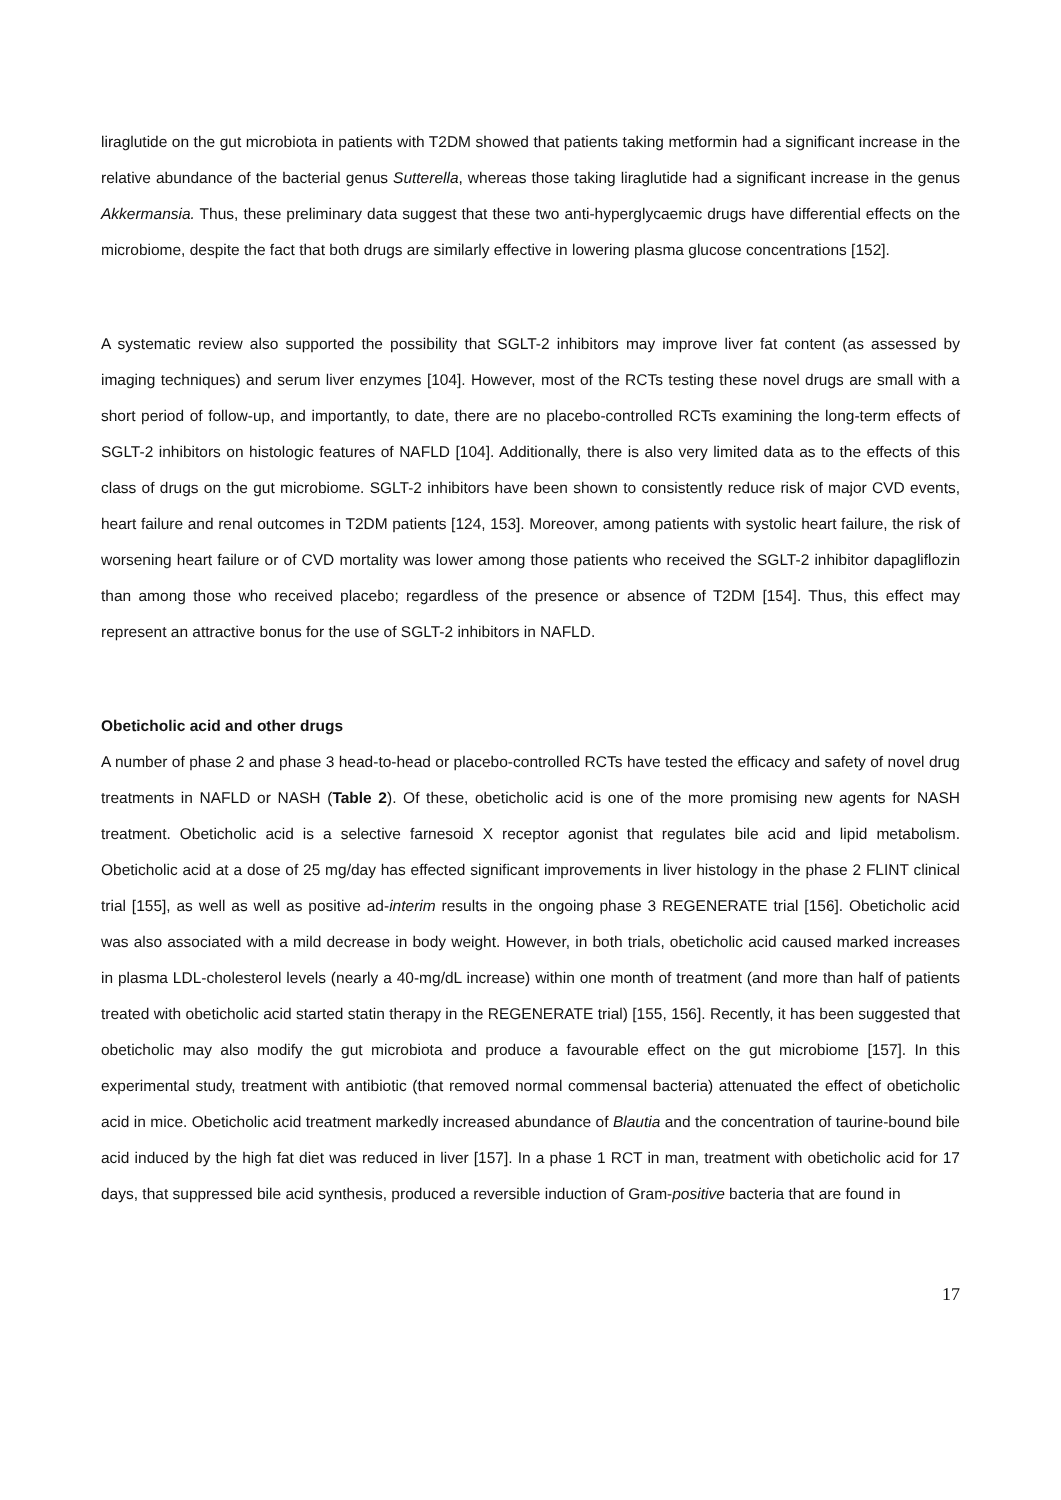liraglutide on the gut microbiota in patients with T2DM showed that patients taking metformin had a significant increase in the relative abundance of the bacterial genus Sutterella, whereas those taking liraglutide had a significant increase in the genus Akkermansia. Thus, these preliminary data suggest that these two anti-hyperglycaemic drugs have differential effects on the microbiome, despite the fact that both drugs are similarly effective in lowering plasma glucose concentrations [152].
A systematic review also supported the possibility that SGLT-2 inhibitors may improve liver fat content (as assessed by imaging techniques) and serum liver enzymes [104]. However, most of the RCTs testing these novel drugs are small with a short period of follow-up, and importantly, to date, there are no placebo-controlled RCTs examining the long-term effects of SGLT-2 inhibitors on histologic features of NAFLD [104]. Additionally, there is also very limited data as to the effects of this class of drugs on the gut microbiome. SGLT-2 inhibitors have been shown to consistently reduce risk of major CVD events, heart failure and renal outcomes in T2DM patients [124, 153]. Moreover, among patients with systolic heart failure, the risk of worsening heart failure or of CVD mortality was lower among those patients who received the SGLT-2 inhibitor dapagliflozin than among those who received placebo; regardless of the presence or absence of T2DM [154]. Thus, this effect may represent an attractive bonus for the use of SGLT-2 inhibitors in NAFLD.
Obeticholic acid and other drugs
A number of phase 2 and phase 3 head-to-head or placebo-controlled RCTs have tested the efficacy and safety of novel drug treatments in NAFLD or NASH (Table 2). Of these, obeticholic acid is one of the more promising new agents for NASH treatment. Obeticholic acid is a selective farnesoid X receptor agonist that regulates bile acid and lipid metabolism. Obeticholic acid at a dose of 25 mg/day has effected significant improvements in liver histology in the phase 2 FLINT clinical trial [155], as well as well as positive ad-interim results in the ongoing phase 3 REGENERATE trial [156]. Obeticholic acid was also associated with a mild decrease in body weight. However, in both trials, obeticholic acid caused marked increases in plasma LDL-cholesterol levels (nearly a 40-mg/dL increase) within one month of treatment (and more than half of patients treated with obeticholic acid started statin therapy in the REGENERATE trial) [155, 156]. Recently, it has been suggested that obeticholic may also modify the gut microbiota and produce a favourable effect on the gut microbiome [157]. In this experimental study, treatment with antibiotic (that removed normal commensal bacteria) attenuated the effect of obeticholic acid in mice. Obeticholic acid treatment markedly increased abundance of Blautia and the concentration of taurine-bound bile acid induced by the high fat diet was reduced in liver [157]. In a phase 1 RCT in man, treatment with obeticholic acid for 17 days, that suppressed bile acid synthesis, produced a reversible induction of Gram-positive bacteria that are found in
17